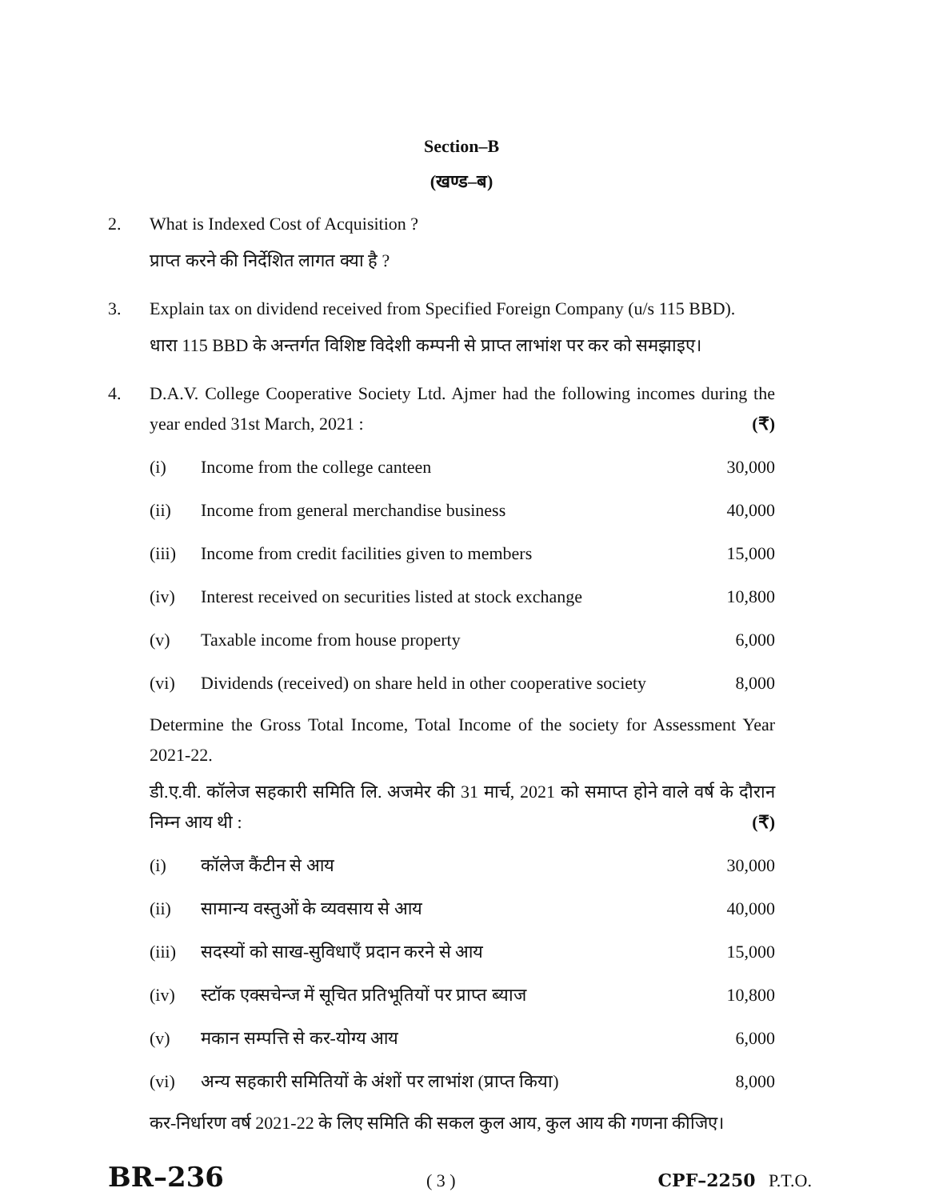Section–B
(खण्ड–ब)
2. What is Indexed Cost of Acquisition ?
प्राप्त करने की निर्देशित लागत क्या है ?
3. Explain tax on dividend received from Specified Foreign Company (u/s 115 BBD).
धारा 115 BBD के अन्तर्गत विशिष्ट विदेशी कम्पनी से प्राप्त लाभांश पर कर को समझाइए।
4. D.A.V. College Cooperative Society Ltd. Ajmer had the following incomes during the year ended 31st March, 2021 : (₹)
| (i) | Income from the college canteen | 30,000 |
| (ii) | Income from general merchandise business | 40,000 |
| (iii) | Income from credit facilities given to members | 15,000 |
| (iv) | Interest received on securities listed at stock exchange | 10,800 |
| (v) | Taxable income from house property | 6,000 |
| (vi) | Dividends (received) on share held in other cooperative society | 8,000 |
Determine the Gross Total Income, Total Income of the society for Assessment Year 2021-22.
डी.ए.वी. कॉलेज सहकारी समिति लि. अजमेर की 31 मार्च, 2021 को समाप्त होने वाले वर्ष के दौरान निम्न आय थी : (₹)
| (i) | कॉलेज कैंटीन से आय | 30,000 |
| (ii) | सामान्य वस्तुओं के व्यवसाय से आय | 40,000 |
| (iii) | सदस्यों को साख-सुविधाएँ प्रदान करने से आय | 15,000 |
| (iv) | स्टॉक एक्सचेन्ज में सूचित प्रतिभूतियों पर प्राप्त ब्याज | 10,800 |
| (v) | मकान सम्पत्ति से कर-योग्य आय | 6,000 |
| (vi) | अन्य सहकारी समितियों के अंशों पर लाभांश (प्राप्त किया) | 8,000 |
कर-निर्धारण वर्ष 2021-22 के लिए समिति की सकल कुल आय, कुल आय की गणना कीजिए।
BR–236 ( 3 ) CPF–2250 P.T.O.